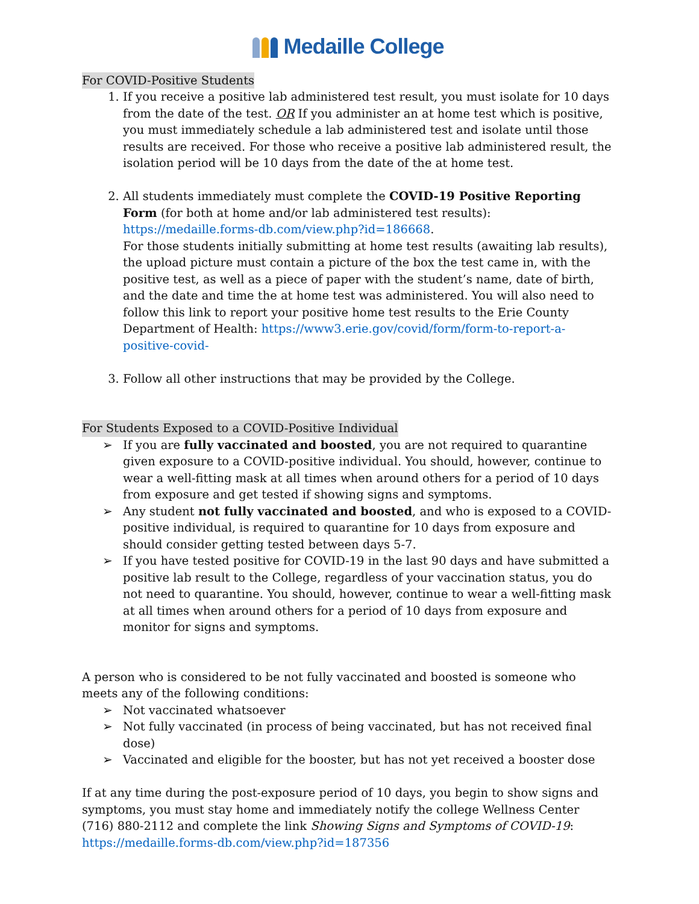Medaille College
For COVID-Positive Students
1. If you receive a positive lab administered test result, you must isolate for 10 days from the date of the test. OR If you administer an at home test which is positive, you must immediately schedule a lab administered test and isolate until those results are received. For those who receive a positive lab administered result, the isolation period will be 10 days from the date of the at home test.
2. All students immediately must complete the COVID-19 Positive Reporting Form (for both at home and/or lab administered test results): https://medaille.forms-db.com/view.php?id=186668.
For those students initially submitting at home test results (awaiting lab results), the upload picture must contain a picture of the box the test came in, with the positive test, as well as a piece of paper with the student’s name, date of birth, and the date and time the at home test was administered. You will also need to follow this link to report your positive home test results to the Erie County Department of Health: https://www3.erie.gov/covid/form/form-to-report-a-positive-covid-
3. Follow all other instructions that may be provided by the College.
For Students Exposed to a COVID-Positive Individual
➢ If you are fully vaccinated and boosted, you are not required to quarantine given exposure to a COVID-positive individual. You should, however, continue to wear a well-fitting mask at all times when around others for a period of 10 days from exposure and get tested if showing signs and symptoms.
➢ Any student not fully vaccinated and boosted, and who is exposed to a COVID-positive individual, is required to quarantine for 10 days from exposure and should consider getting tested between days 5-7.
➢ If you have tested positive for COVID-19 in the last 90 days and have submitted a positive lab result to the College, regardless of your vaccination status, you do not need to quarantine. You should, however, continue to wear a well-fitting mask at all times when around others for a period of 10 days from exposure and monitor for signs and symptoms.
A person who is considered to be not fully vaccinated and boosted is someone who meets any of the following conditions:
➢ Not vaccinated whatsoever
➢ Not fully vaccinated (in process of being vaccinated, but has not received final dose)
➢ Vaccinated and eligible for the booster, but has not yet received a booster dose
If at any time during the post-exposure period of 10 days, you begin to show signs and symptoms, you must stay home and immediately notify the college Wellness Center (716) 880-2112 and complete the link Showing Signs and Symptoms of COVID-19: https://medaille.forms-db.com/view.php?id=187356